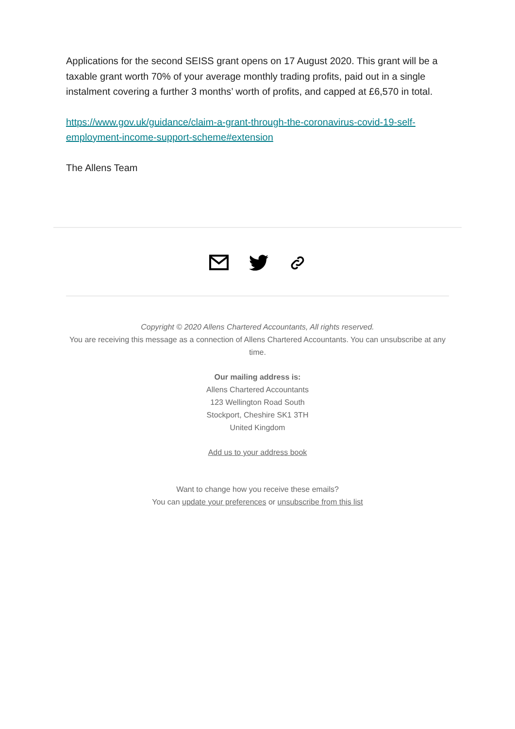Applications for the second SEISS grant opens on 17 August 2020. This grant will be a taxable grant worth 70% of your average monthly trading profits, paid out in a single instalment covering a further 3 months’ worth of profits, and capped at £6,570 in total.
https://www.gov.uk/guidance/claim-a-grant-through-the-coronavirus-covid-19-self-employment-income-support-scheme#extension
The Allens Team
Copyright © 2020 Allens Chartered Accountants, All rights reserved.
You are receiving this message as a connection of Allens Chartered Accountants. You can unsubscribe at any time.
Our mailing address is:
Allens Chartered Accountants
123 Wellington Road South
Stockport, Cheshire SK1 3TH
United Kingdom
Add us to your address book
Want to change how you receive these emails?
You can update your preferences or unsubscribe from this list